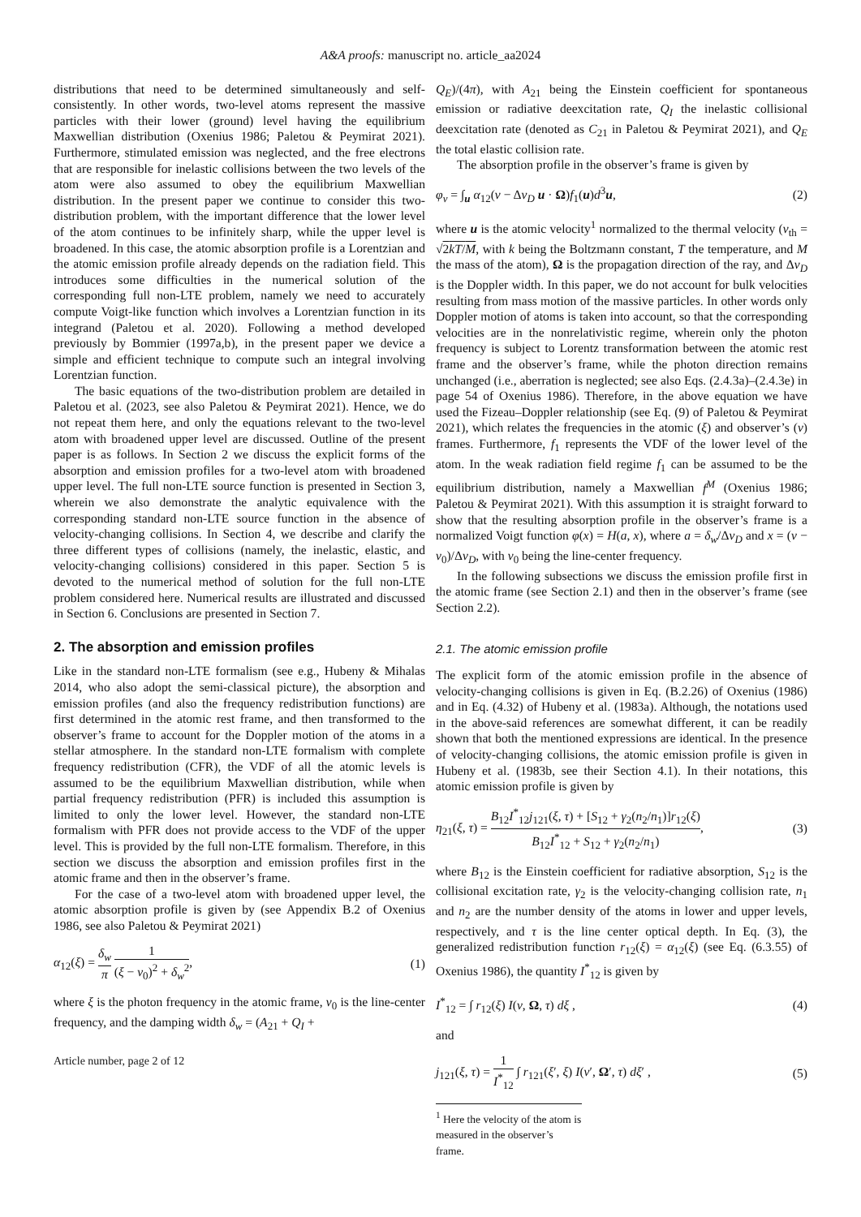A&A proofs: manuscript no. article_aa2024
distributions that need to be determined simultaneously and self-consistently. In other words, two-level atoms represent the massive particles with their lower (ground) level having the equilibrium Maxwellian distribution (Oxenius 1986; Paletou & Peymirat 2021). Furthermore, stimulated emission was neglected, and the free electrons that are responsible for inelastic collisions between the two levels of the atom were also assumed to obey the equilibrium Maxwellian distribution. In the present paper we continue to consider this two-distribution problem, with the important difference that the lower level of the atom continues to be infinitely sharp, while the upper level is broadened. In this case, the atomic absorption profile is a Lorentzian and the atomic emission profile already depends on the radiation field. This introduces some difficulties in the numerical solution of the corresponding full non-LTE problem, namely we need to accurately compute Voigt-like function which involves a Lorentzian function in its integrand (Paletou et al. 2020). Following a method developed previously by Bommier (1997a,b), in the present paper we device a simple and efficient technique to compute such an integral involving Lorentzian function.
The basic equations of the two-distribution problem are detailed in Paletou et al. (2023, see also Paletou & Peymirat 2021). Hence, we do not repeat them here, and only the equations relevant to the two-level atom with broadened upper level are discussed. Outline of the present paper is as follows. In Section 2 we discuss the explicit forms of the absorption and emission profiles for a two-level atom with broadened upper level. The full non-LTE source function is presented in Section 3, wherein we also demonstrate the analytic equivalence with the corresponding standard non-LTE source function in the absence of velocity-changing collisions. In Section 4, we describe and clarify the three different types of collisions (namely, the inelastic, elastic, and velocity-changing collisions) considered in this paper. Section 5 is devoted to the numerical method of solution for the full non-LTE problem considered here. Numerical results are illustrated and discussed in Section 6. Conclusions are presented in Section 7.
2. The absorption and emission profiles
Like in the standard non-LTE formalism (see e.g., Hubeny & Mihalas 2014, who also adopt the semi-classical picture), the absorption and emission profiles (and also the frequency redistribution functions) are first determined in the atomic rest frame, and then transformed to the observer’s frame to account for the Doppler motion of the atoms in a stellar atmosphere. In the standard non-LTE formalism with complete frequency redistribution (CFR), the VDF of all the atomic levels is assumed to be the equilibrium Maxwellian distribution, while when partial frequency redistribution (PFR) is included this assumption is limited to only the lower level. However, the standard non-LTE formalism with PFR does not provide access to the VDF of the upper level. This is provided by the full non-LTE formalism. Therefore, in this section we discuss the absorption and emission profiles first in the atomic frame and then in the observer’s frame.
For the case of a two-level atom with broadened upper level, the atomic absorption profile is given by (see Appendix B.2 of Oxenius 1986, see also Paletou & Peymirat 2021)
α<sub>12</sub>(ξ) = δ<sub>w</sub> π 1 (ξ − ν<sub>0</sub>)<sup>2</sup> + δ<sub>w</sub><sup>2</sup>, (1)
where ξ is the photon frequency in the atomic frame, ν<sub>0</sub> is the line-center frequency, and the damping width δ<sub>w</sub> = (A<sub>21</sub> + Q<sub>I</sub> +
Article number, page 2 of 12
Q<sub>E</sub>)/(4π), with A<sub>21</sub> being the Einstein coefficient for spontaneous emission or radiative deexcitation rate, Q<sub>I</sub> the inelastic collisional deexcitation rate (denoted as C<sub>21</sub> in Paletou & Peymirat 2021), and Q<sub>E</sub> the total elastic collision rate.
The absorption profile in the observer’s frame is given by
φ<sub>ν</sub> = ∫<sub>u</sub> α<sub>12</sub>(ν − Δν<sub>D</sub> u · Ω)f<sub>1</sub>(u)d<sup>3</sup>u, (2)
where u is the atomic velocity<sup>1</sup> normalized to the thermal velocity (v<sub>th</sub> = √2kT/M, with k being the Boltzmann constant, T the temperature, and M the mass of the atom), Ω is the propagation direction of the ray, and Δν<sub>D</sub> is the Doppler width. In this paper, we do not account for bulk velocities resulting from mass motion of the massive particles. In other words only Doppler motion of atoms is taken into account, so that the corresponding velocities are in the nonrelativistic regime, wherein only the photon frequency is subject to Lorentz transformation between the atomic rest frame and the observer’s frame, while the photon direction remains unchanged (i.e., aberration is neglected; see also Eqs. (2.4.3a)–(2.4.3e) in page 54 of Oxenius 1986). Therefore, in the above equation we have used the Fizeau–Doppler relationship (see Eq. (9) of Paletou & Peymirat 2021), which relates the frequencies in the atomic (ξ) and observer’s (ν) frames. Furthermore, f<sub>1</sub> represents the VDF of the lower level of the atom. In the weak radiation field regime f<sub>1</sub> can be assumed to be the equilibrium distribution, namely a Maxwellian f<sup>M</sup> (Oxenius 1986; Paletou & Peymirat 2021). With this assumption it is straight forward to show that the resulting absorption profile in the observer’s frame is a normalized Voigt function φ(x) = H(a, x), where a = δ<sub>w</sub>/Δν<sub>D</sub> and x = (ν − ν<sub>0</sub>)/Δν<sub>D</sub>, with ν<sub>0</sub> being the line-center frequency.
In the following subsections we discuss the emission profile first in the atomic frame (see Section 2.1) and then in the observer’s frame (see Section 2.2).
2.1. The atomic emission profile
The explicit form of the atomic emission profile in the absence of velocity-changing collisions is given in Eq. (B.2.26) of Oxenius (1986) and in Eq. (4.32) of Hubeny et al. (1983a). Although, the notations used in the above-said references are somewhat different, it can be readily shown that both the mentioned expressions are identical. In the presence of velocity-changing collisions, the atomic emission profile is given in Hubeny et al. (1983b, see their Section 4.1). In their notations, this atomic emission profile is given by
η<sub>21</sub>(ξ, τ) = B<sub>12</sub>I<sup>*</sup><sub>12</sub>j<sub>121</sub>(ξ, τ) + [S<sub>12</sub> + γ<sub>2</sub>(n<sub>2</sub>/n<sub>1</sub>)]r<sub>12</sub>(ξ) B<sub>12</sub>I<sup>*</sup><sub>12</sub> + S<sub>12</sub> + γ<sub>2</sub>(n<sub>2</sub>/n<sub>1</sub>), (3)
where B<sub>12</sub> is the Einstein coefficient for radiative absorption, S<sub>12</sub> is the collisional excitation rate, γ<sub>2</sub> is the velocity-changing collision rate, n<sub>1</sub> and n<sub>2</sub> are the number density of the atoms in lower and upper levels, respectively, and τ is the line center optical depth. In Eq. (3), the generalized redistribution function r<sub>12</sub>(ξ) = α<sub>12</sub>(ξ) (see Eq. (6.3.55) of Oxenius 1986), the quantity I<sup>*</sup><sub>12</sub> is given by
I<sup>*</sup><sub>12</sub> = ∫ r<sub>12</sub>(ξ) I(ν, Ω, τ) dξ , (4)
and
j<sub>121</sub>(ξ, τ) = 1 I<sup>*</sup><sub>12</sub> ∫ r<sub>121</sub>(ξ′, ξ) I(ν′, Ω′, τ) dξ′ , (5)
<sup>1</sup> Here the velocity of the atom is measured in the observer’s frame.